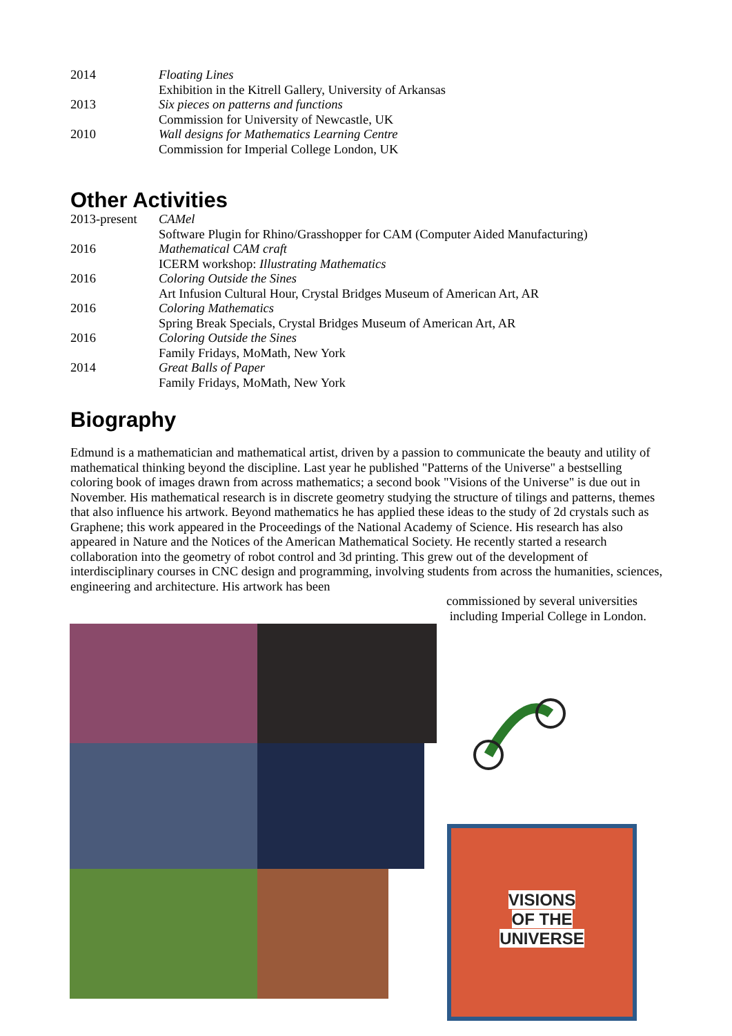2014 Floating Lines
Exhibition in the Kitrell Gallery, University of Arkansas
2013 Six pieces on patterns and functions
Commission for University of Newcastle, UK
2010 Wall designs for Mathematics Learning Centre
Commission for Imperial College London, UK
Other Activities
2013-present
CAMel
Software Plugin for Rhino/Grasshopper for CAM (Computer Aided Manufacturing)
2016 Mathematical CAM craft
ICERM workshop: Illustrating Mathematics
2016 Coloring Outside the Sines
Art Infusion Cultural Hour, Crystal Bridges Museum of American Art, AR
2016 Coloring Mathematics
Spring Break Specials, Crystal Bridges Museum of American Art, AR
2016 Coloring Outside the Sines
Family Fridays, MoMath, New York
2014 Great Balls of Paper
Family Fridays, MoMath, New York
Biography
Edmund is a mathematician and mathematical artist, driven by a passion to communicate the beauty and utility of mathematical thinking beyond the discipline. Last year he published "Patterns of the Universe" a bestselling coloring book of images drawn from across mathematics; a second book "Visions of the Universe" is due out in November. His mathematical research is in discrete geometry studying the structure of tilings and patterns, themes that also influence his artwork. Beyond mathematics he has applied these ideas to the study of 2d crystals such as Graphene; this work appeared in the Proceedings of the National Academy of Science. His research has also appeared in Nature and the Notices of the American Mathematical Society. He recently started a research collaboration into the geometry of robot control and 3d printing. This grew out of the development of interdisciplinary courses in CNC design and programming, involving students from across the humanities, sciences, engineering and architecture. His artwork has been
commissioned by several universities
including Imperial College in London.
VISIONS
OF THE
UNIVERSE